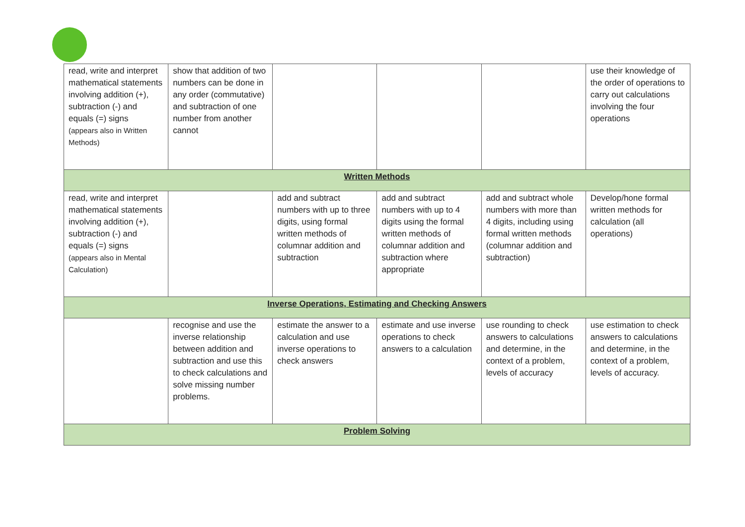| read, write and interpret mathematical statements involving addition (+), subtraction (-) and equals (=) signs (appears also in Written Methods) | show that addition of two numbers can be done in any order (commutative) and subtraction of one number from another cannot | | | | use their knowledge of the order of operations to carry out calculations involving the four operations |
| Written Methods | | | | | |
| read, write and interpret mathematical statements involving addition (+), subtraction (-) and equals (=) signs (appears also in Mental Calculation) | | add and subtract numbers with up to three digits, using formal written methods of columnar addition and subtraction | add and subtract numbers with up to 4 digits using the formal written methods of columnar addition and subtraction where appropriate | add and subtract whole numbers with more than 4 digits, including using formal written methods (columnar addition and subtraction) | Develop/hone formal written methods for calculation (all operations) |
| Inverse Operations, Estimating and Checking Answers | | | | | |
| | recognise and use the inverse relationship between addition and subtraction and use this to check calculations and solve missing number problems. | estimate the answer to a calculation and use inverse operations to check answers | estimate and use inverse operations to check answers to a calculation | use rounding to check answers to calculations and determine, in the context of a problem, levels of accuracy | use estimation to check answers to calculations and determine, in the context of a problem, levels of accuracy. |
| Problem Solving | | | | | |